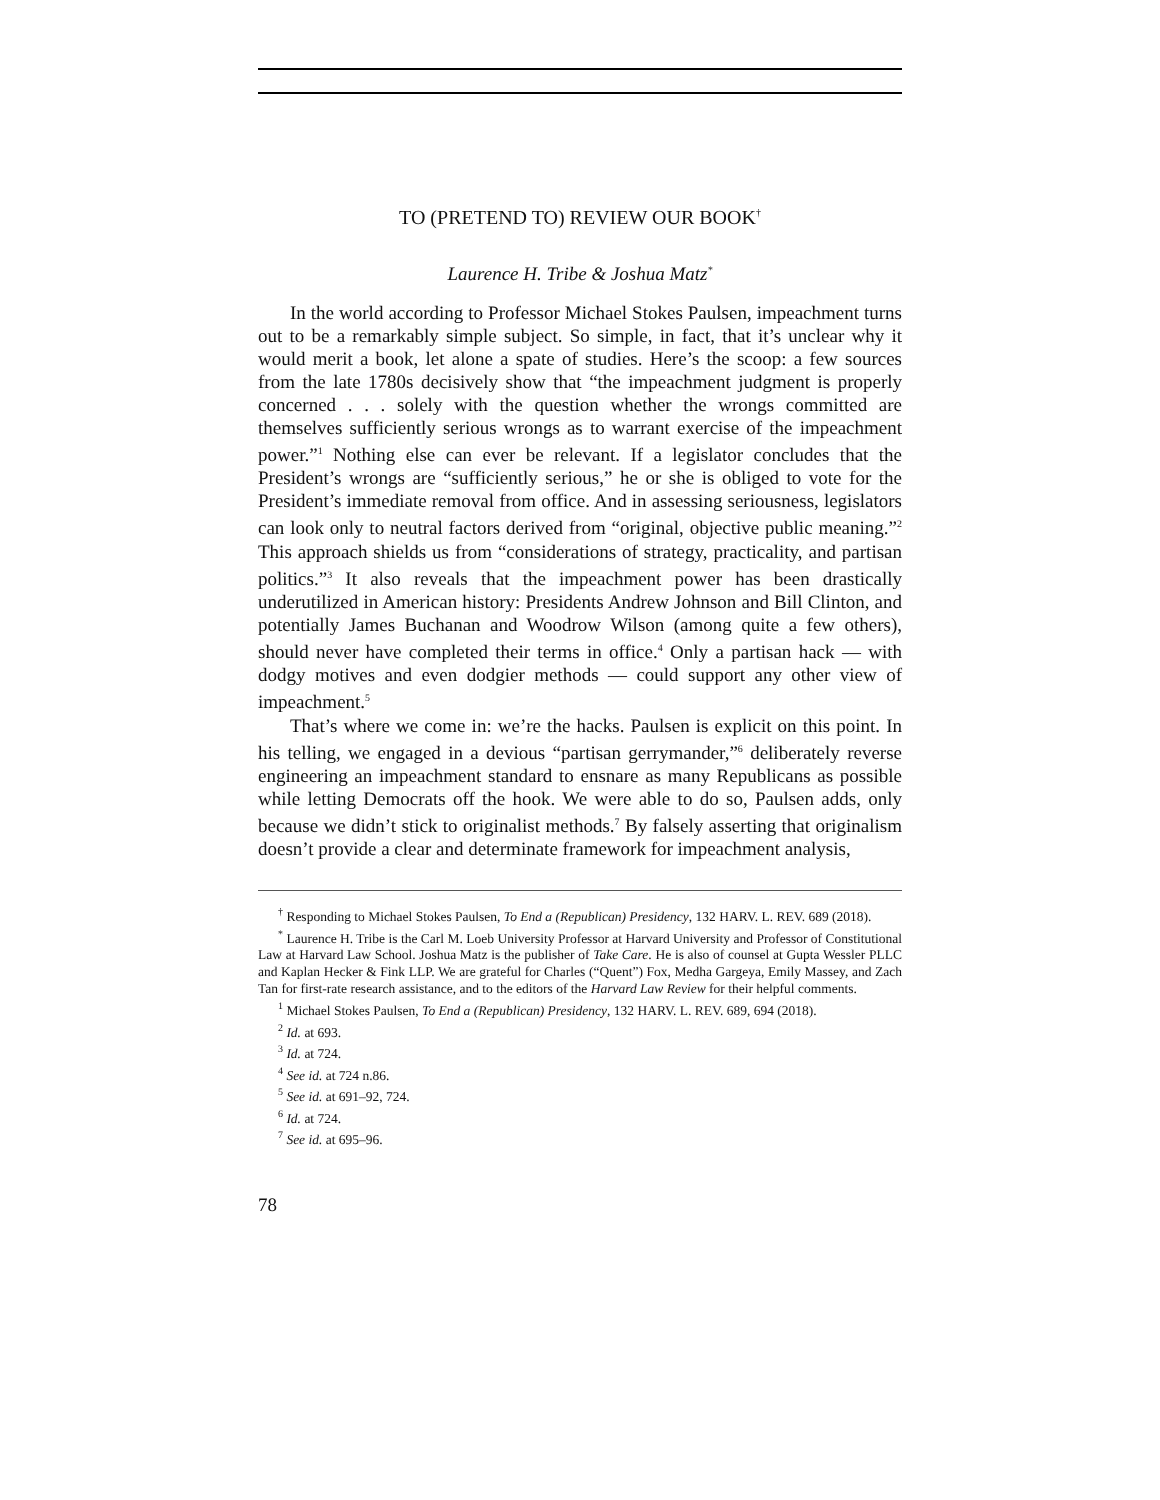TO (PRETEND TO) REVIEW OUR BOOK<sup>†</sup>
Laurence H. Tribe & Joshua Matz<sup>*</sup>
In the world according to Professor Michael Stokes Paulsen, impeachment turns out to be a remarkably simple subject. So simple, in fact, that it’s unclear why it would merit a book, let alone a spate of studies. Here’s the scoop: a few sources from the late 1780s decisively show that “the impeachment judgment is properly concerned . . . solely with the question whether the wrongs committed are themselves sufficiently serious wrongs as to warrant exercise of the impeachment power.”<sup>1</sup> Nothing else can ever be relevant. If a legislator concludes that the President’s wrongs are “sufficiently serious,” he or she is obliged to vote for the President’s immediate removal from office. And in assessing seriousness, legislators can look only to neutral factors derived from “original, objective public meaning.”<sup>2</sup> This approach shields us from “considerations of strategy, practicality, and partisan politics.”<sup>3</sup> It also reveals that the impeachment power has been drastically underutilized in American history: Presidents Andrew Johnson and Bill Clinton, and potentially James Buchanan and Woodrow Wilson (among quite a few others), should never have completed their terms in office.<sup>4</sup> Only a partisan hack — with dodgy motives and even dodgier methods — could support any other view of impeachment.<sup>5</sup>
That’s where we come in: we’re the hacks. Paulsen is explicit on this point. In his telling, we engaged in a devious “partisan gerrymander,”<sup>6</sup> deliberately reverse engineering an impeachment standard to ensnare as many Republicans as possible while letting Democrats off the hook. We were able to do so, Paulsen adds, only because we didn’t stick to originalist methods.<sup>7</sup> By falsely asserting that originalism doesn’t provide a clear and determinate framework for impeachment analysis,
<sup>†</sup> Responding to Michael Stokes Paulsen, To End a (Republican) Presidency, 132 HARV. L. REV. 689 (2018).
<sup>*</sup> Laurence H. Tribe is the Carl M. Loeb University Professor at Harvard University and Professor of Constitutional Law at Harvard Law School. Joshua Matz is the publisher of Take Care. He is also of counsel at Gupta Wessler PLLC and Kaplan Hecker & Fink LLP. We are grateful for Charles (“Quent”) Fox, Medha Gargeya, Emily Massey, and Zach Tan for first-rate research assistance, and to the editors of the Harvard Law Review for their helpful comments.
<sup>1</sup> Michael Stokes Paulsen, To End a (Republican) Presidency, 132 HARV. L. REV. 689, 694 (2018).
<sup>2</sup> Id. at 693.
<sup>3</sup> Id. at 724.
<sup>4</sup> See id. at 724 n.86.
<sup>5</sup> See id. at 691–92, 724.
<sup>6</sup> Id. at 724.
<sup>7</sup> See id. at 695–96.
78